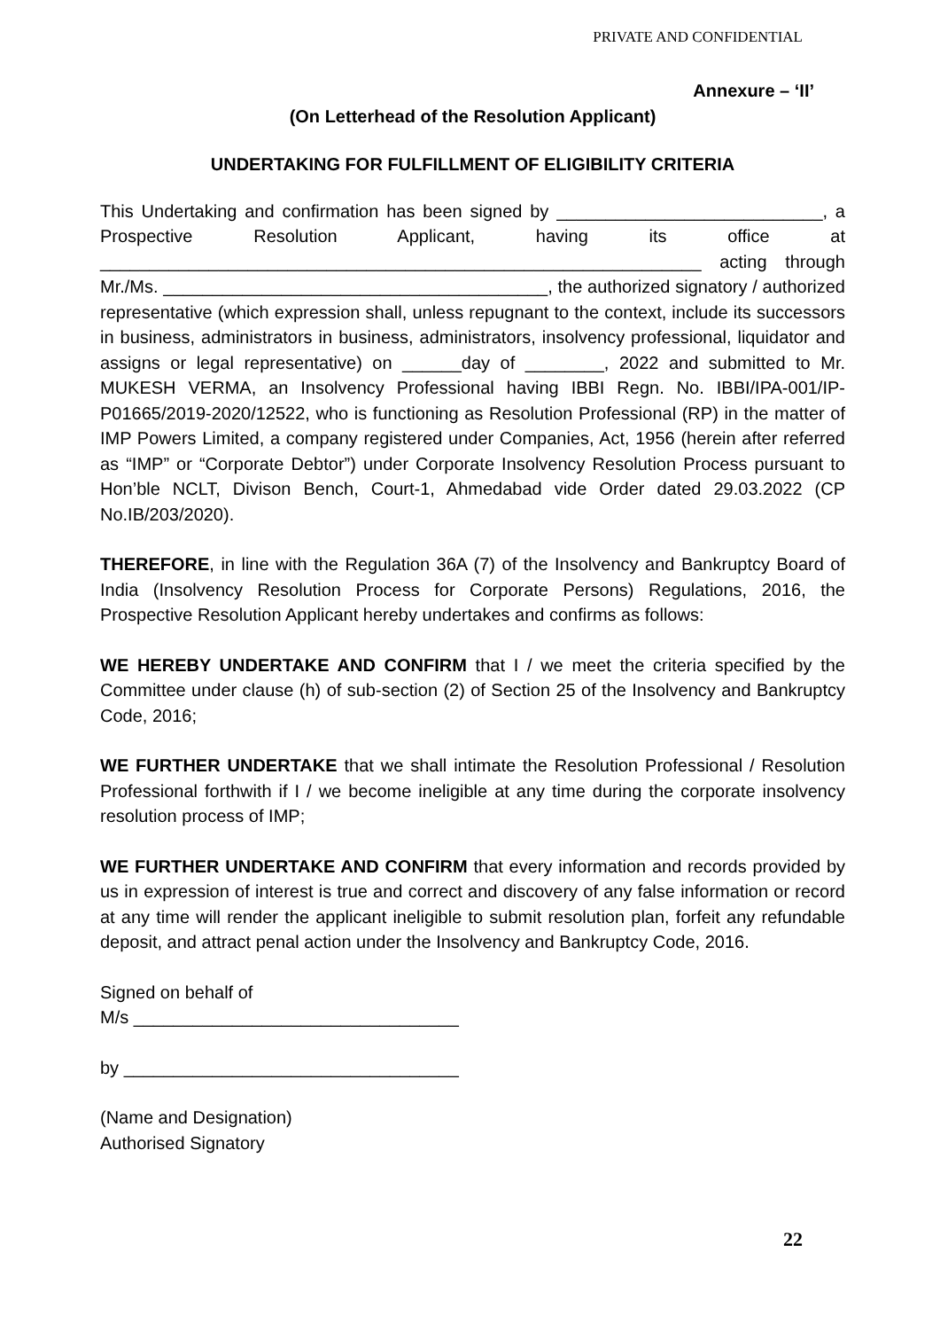PRIVATE AND CONFIDENTIAL
Annexure – ‘II’
(On Letterhead of the Resolution Applicant)
UNDERTAKING FOR FULFILLMENT OF ELIGIBILITY CRITERIA
This Undertaking and confirmation has been signed by ___________________________, a Prospective Resolution Applicant, having its office at _____________________________________________________________ acting through Mr./Ms. _______________________________________, the authorized signatory / authorized representative (which expression shall, unless repugnant to the context, include its successors in business, administrators in business, administrators, insolvency professional, liquidator and assigns or legal representative) on ______day of ________, 2022 and submitted to Mr. MUKESH VERMA, an Insolvency Professional having IBBI Regn. No. IBBI/IPA-001/IP-P01665/2019-2020/12522, who is functioning as Resolution Professional (RP) in the matter of IMP Powers Limited, a company registered under Companies, Act, 1956 (herein after referred as “IMP” or “Corporate Debtor”) under Corporate Insolvency Resolution Process pursuant to Hon’ble NCLT, Divison Bench, Court-1, Ahmedabad vide Order dated 29.03.2022 (CP No.IB/203/2020).
THEREFORE, in line with the Regulation 36A (7) of the Insolvency and Bankruptcy Board of India (Insolvency Resolution Process for Corporate Persons) Regulations, 2016, the Prospective Resolution Applicant hereby undertakes and confirms as follows:
WE HEREBY UNDERTAKE AND CONFIRM that I / we meet the criteria specified by the Committee under clause (h) of sub-section (2) of Section 25 of the Insolvency and Bankruptcy Code, 2016;
WE FURTHER UNDERTAKE that we shall intimate the Resolution Professional / Resolution Professional forthwith if I / we become ineligible at any time during the corporate insolvency resolution process of IMP;
WE FURTHER UNDERTAKE AND CONFIRM that every information and records provided by us in expression of interest is true and correct and discovery of any false information or record at any time will render the applicant ineligible to submit resolution plan, forfeit any refundable deposit, and attract penal action under the Insolvency and Bankruptcy Code, 2016.
Signed on behalf of
M/s _________________________________
by __________________________________
(Name and Designation)
Authorised Signatory
22